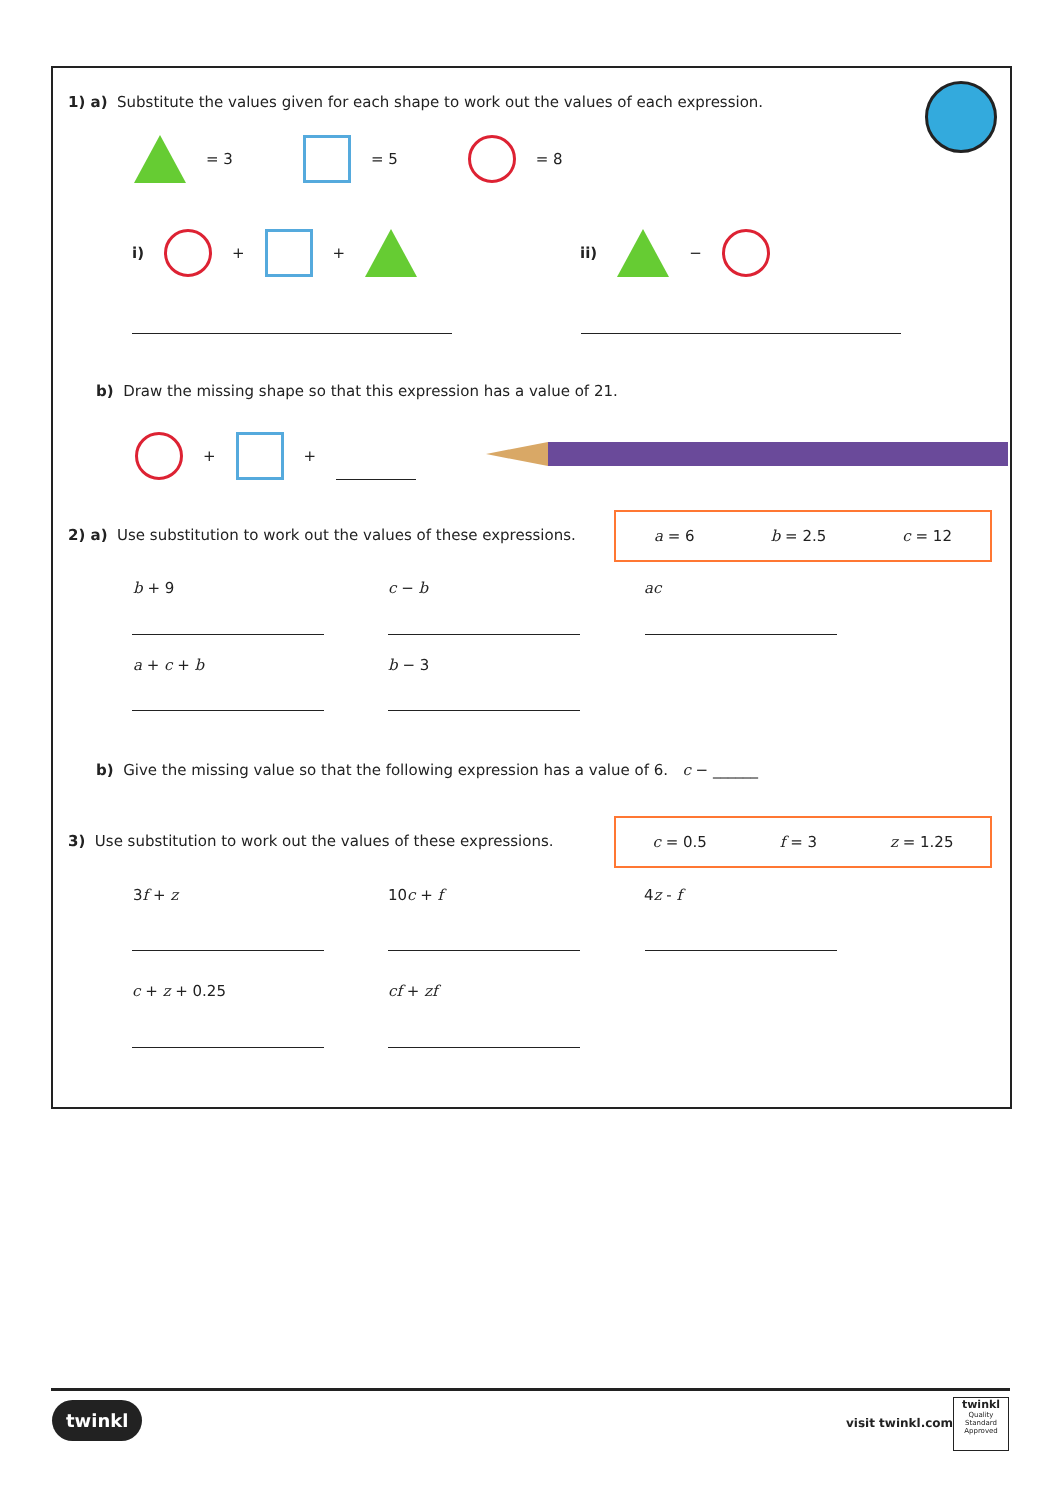1) a) Substitute the values given for each shape to work out the values of each expression.
= 3 = 5 = 8
i) + + ii) −
b) Draw the missing shape so that this expression has a value of 21.
+ +
2) a) Use substitution to work out the values of these expressions.
a = 6 b = 2.5 c = 12
b + 9 c − b ac
a + c + b b − 3
b) Give the missing value so that the following expression has a value of 6. c − ______
3) Use substitution to work out the values of these expressions.
c = 0.5 f = 3 z = 1.25
3f + z 10c + f 4z - f
c + z + 0.25 cf + zf
twinkl
visit twinkl.com
twinkl
Quality Standard Approved